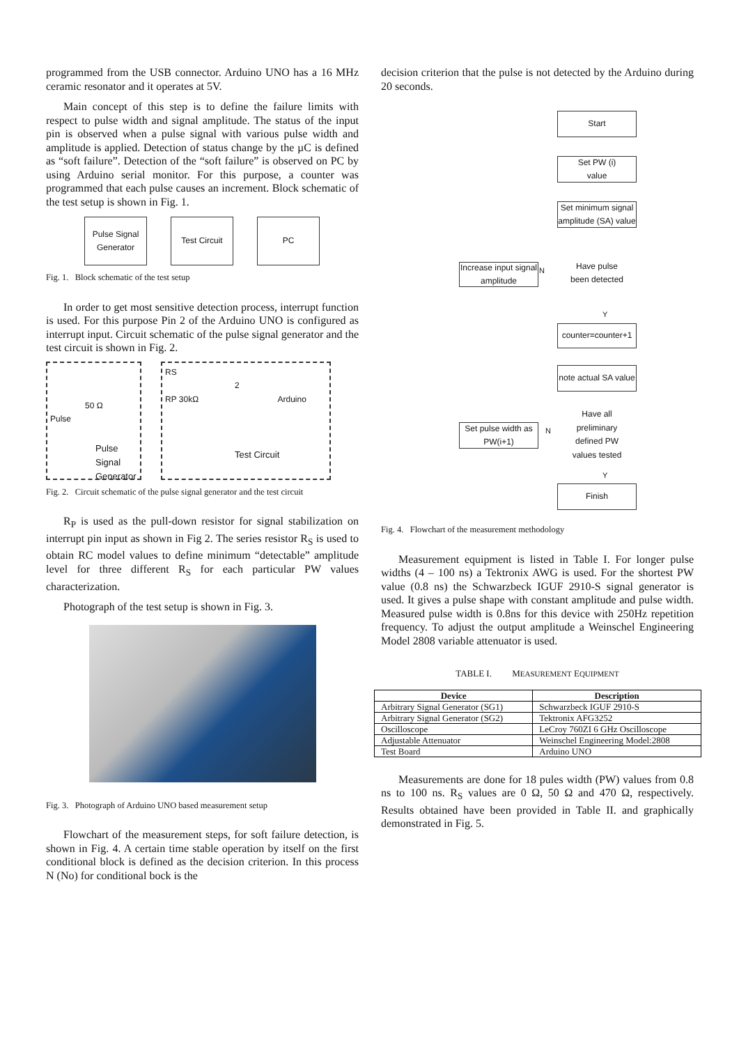programmed from the USB connector. Arduino UNO has a 16 MHz ceramic resonator and it operates at 5V.
Main concept of this step is to define the failure limits with respect to pulse width and signal amplitude. The status of the input pin is observed when a pulse signal with various pulse width and amplitude is applied. Detection of status change by the µC is defined as “soft failure”. Detection of the “soft failure” is observed on PC by using Arduino serial monitor. For this purpose, a counter was programmed that each pulse causes an increment. Block schematic of the test setup is shown in Fig. 1.
Pulse Signal
Generator
Test Circuit PC
Fig. 1. Block schematic of the test setup
In order to get most sensitive detection process, interrupt function is used. For this purpose Pin 2 of the Arduino UNO is configured as interrupt input. Circuit schematic of the pulse signal generator and the test circuit is shown in Fig. 2.
50 Ω
Pulse
Pulse
Signal
Generator
RS
2
RP 30kΩ Arduino
Test Circuit
Fig. 2. Circuit schematic of the pulse signal generator and the test circuit
R<sub>P</sub> is used as the pull-down resistor for signal stabilization on interrupt pin input as shown in Fig 2. The series resistor R<sub>S</sub> is used to obtain RC model values to define minimum “detectable” amplitude level for three different R<sub>S</sub> for each particular PW values characterization.
Photograph of the test setup is shown in Fig. 3.
Fig. 3. Photograph of Arduino UNO based measurement setup
Flowchart of the measurement steps, for soft failure detection, is shown in Fig. 4. A certain time stable operation by itself on the first conditional block is defined as the decision criterion. In this process N (No) for conditional bock is the
decision criterion that the pulse is not detected by the Arduino during 20 seconds.
Start
Set PW (i)
value
Set minimum signal amplitude (SA) value
Increase input signal amplitude
N
Have pulse been detected
Y
counter=counter+1
note actual SA value
Set pulse width as PW(i+1)
N
Have all preliminary defined PW values tested
Y
Finish
Fig. 4. Flowchart of the measurement methodology
Measurement equipment is listed in Table I. For longer pulse widths (4 – 100 ns) a Tektronix AWG is used. For the shortest PW value (0.8 ns) the Schwarzbeck IGUF 2910-S signal generator is used. It gives a pulse shape with constant amplitude and pulse width. Measured pulse width is 0.8ns for this device with 250Hz repetition frequency. To adjust the output amplitude a Weinschel Engineering Model 2808 variable attenuator is used.
TABLE I. MEASUREMENT EQUIPMENT
| Device | Description |
| --- | --- |
| Arbitrary Signal Generator (SG1) | Schwarzbeck IGUF 2910-S |
| Arbitrary Signal Generator (SG2) | Tektronix AFG3252 |
| Oscilloscope | LeCroy 760ZI 6 GHz Oscilloscope |
| Adjustable Attenuator | Weinschel Engineering Model:2808 |
| Test Board | Arduino UNO |
Measurements are done for 18 pules width (PW) values from 0.8 ns to 100 ns. R<sub>S</sub> values are 0 Ω, 50 Ω and 470 Ω, respectively. Results obtained have been provided in Table II. and graphically demonstrated in Fig. 5.